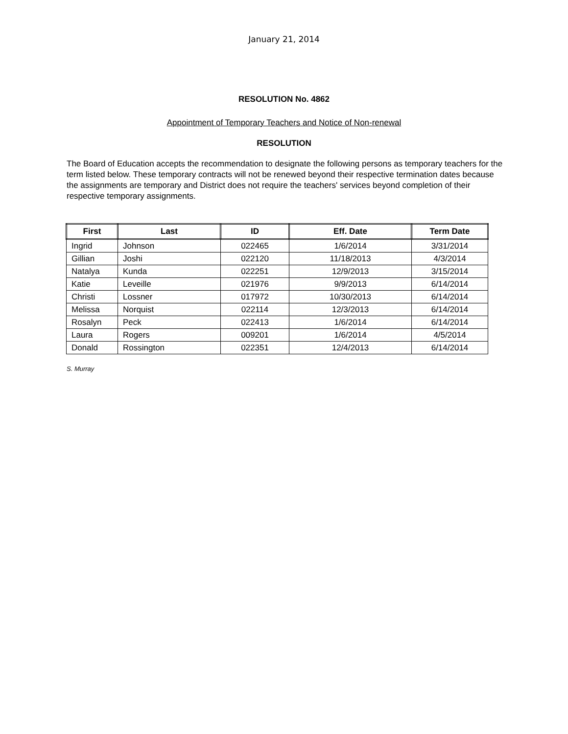January 21, 2014
RESOLUTION No. 4862
Appointment of Temporary Teachers and Notice of Non-renewal
RESOLUTION
The Board of Education accepts the recommendation to designate the following persons as temporary teachers for the term listed below. These temporary contracts will not be renewed beyond their respective termination dates because the assignments are temporary and District does not require the teachers' services beyond completion of their respective temporary assignments.
| First | Last | ID | Eff. Date | Term Date |
| --- | --- | --- | --- | --- |
| Ingrid | Johnson | 022465 | 1/6/2014 | 3/31/2014 |
| Gillian | Joshi | 022120 | 11/18/2013 | 4/3/2014 |
| Natalya | Kunda | 022251 | 12/9/2013 | 3/15/2014 |
| Katie | Leveille | 021976 | 9/9/2013 | 6/14/2014 |
| Christi | Lossner | 017972 | 10/30/2013 | 6/14/2014 |
| Melissa | Norquist | 022114 | 12/3/2013 | 6/14/2014 |
| Rosalyn | Peck | 022413 | 1/6/2014 | 6/14/2014 |
| Laura | Rogers | 009201 | 1/6/2014 | 4/5/2014 |
| Donald | Rossington | 022351 | 12/4/2013 | 6/14/2014 |
S. Murray